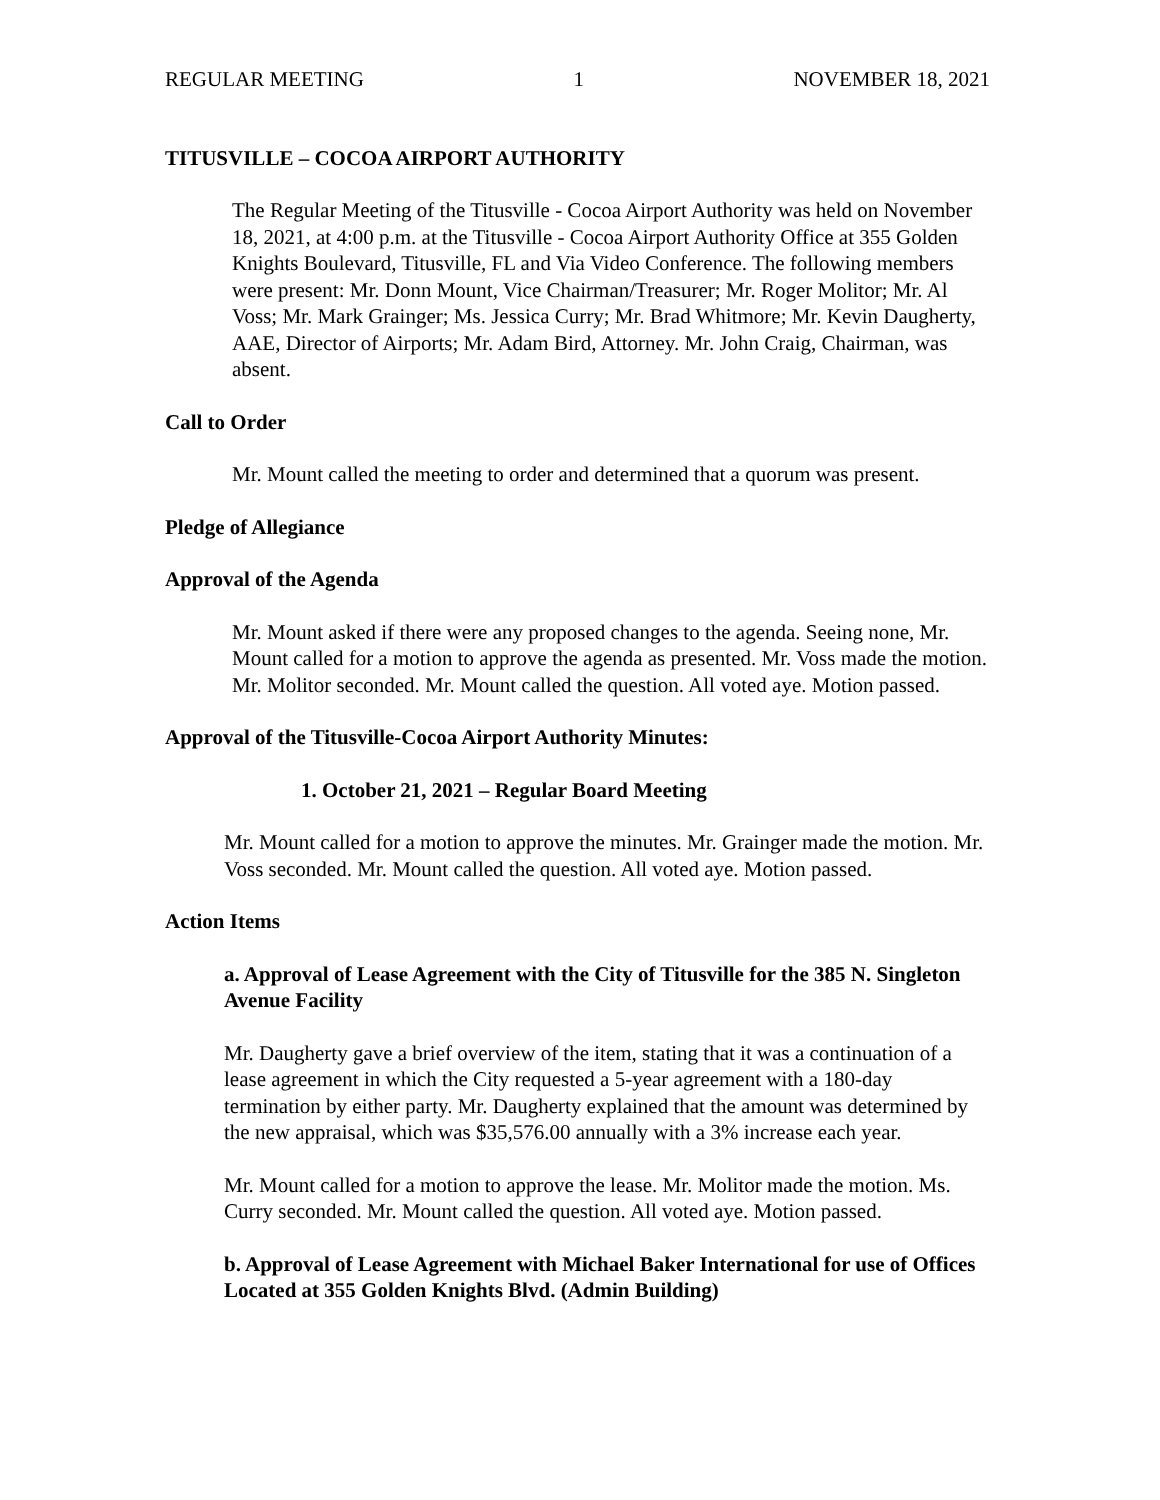REGULAR MEETING 1 NOVEMBER 18, 2021
TITUSVILLE – COCOA AIRPORT AUTHORITY
The Regular Meeting of the Titusville - Cocoa Airport Authority was held on November 18, 2021, at 4:00 p.m. at the Titusville - Cocoa Airport Authority Office at 355 Golden Knights Boulevard, Titusville, FL and Via Video Conference. The following members were present: Mr. Donn Mount, Vice Chairman/Treasurer; Mr. Roger Molitor; Mr. Al Voss; Mr. Mark Grainger; Ms. Jessica Curry; Mr. Brad Whitmore; Mr. Kevin Daugherty, AAE, Director of Airports; Mr. Adam Bird, Attorney. Mr. John Craig, Chairman, was absent.
Call to Order
Mr. Mount called the meeting to order and determined that a quorum was present.
Pledge of Allegiance
Approval of the Agenda
Mr. Mount asked if there were any proposed changes to the agenda. Seeing none, Mr. Mount called for a motion to approve the agenda as presented. Mr. Voss made the motion. Mr. Molitor seconded. Mr. Mount called the question. All voted aye. Motion passed.
Approval of the Titusville-Cocoa Airport Authority Minutes:
1. October 21, 2021 – Regular Board Meeting
Mr. Mount called for a motion to approve the minutes. Mr. Grainger made the motion. Mr. Voss seconded. Mr. Mount called the question. All voted aye. Motion passed.
Action Items
a. Approval of Lease Agreement with the City of Titusville for the 385 N. Singleton Avenue Facility
Mr. Daugherty gave a brief overview of the item, stating that it was a continuation of a lease agreement in which the City requested a 5-year agreement with a 180-day termination by either party. Mr. Daugherty explained that the amount was determined by the new appraisal, which was $35,576.00 annually with a 3% increase each year.
Mr. Mount called for a motion to approve the lease. Mr. Molitor made the motion. Ms. Curry seconded. Mr. Mount called the question. All voted aye. Motion passed.
b. Approval of Lease Agreement with Michael Baker International for use of Offices Located at 355 Golden Knights Blvd. (Admin Building)